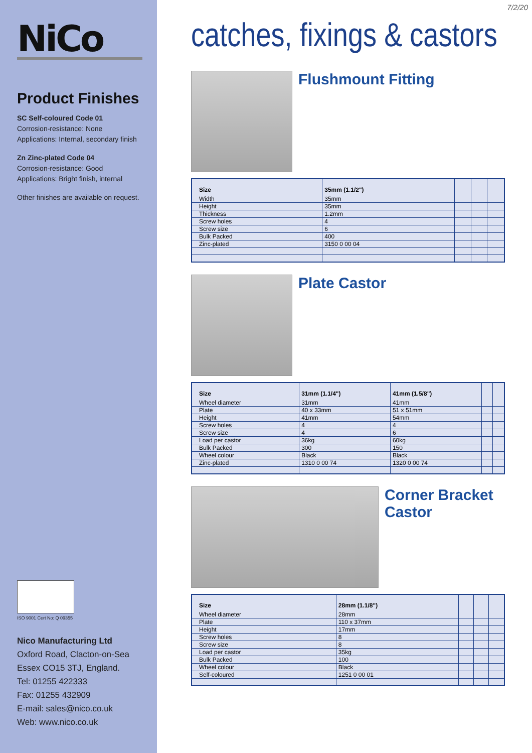NiCo
Product Finishes
SC Self-coloured Code 01
Corrosion-resistance: None
Applications: Internal, secondary finish
Zn Zinc-plated Code 04
Corrosion-resistance: Good
Applications: Bright finish, internal
Other finishes are available on request.
ISO 9001 Cert No: Q 09355
Nico Manufacturing Ltd
Oxford Road, Clacton-on-Sea
Essex CO15 3TJ, England.
Tel: 01255 422333
Fax: 01255 432909
E-mail: sales@nico.co.uk
Web: www.nico.co.uk
7/2/20
catches, fixings & castors
Flushmount Fitting
| Size | 35mm (1.1/2") | | | |
| --- | --- | --- | --- | --- |
| Width | 35mm | | | |
| Height | 35mm | | | |
| Thickness | 1.2mm | | | |
| Screw holes | 4 | | | |
| Screw size | 6 | | | |
| Bulk Packed | 400 | | | |
| Zinc-plated | 3150 0 00 04 | | | |
Plate Castor
| Size | 31mm (1.1/4") | 41mm (1.5/8") | | |
| --- | --- | --- | --- | --- |
| Wheel diameter | 31mm | 41mm | | |
| Plate | 40 x 33mm | 51 x 51mm | | |
| Height | 41mm | 54mm | | |
| Screw holes | 4 | 4 | | |
| Screw size | 4 | 6 | | |
| Load per castor | 36kg | 60kg | | |
| Bulk Packed | 300 | 150 | | |
| Wheel colour | Black | Black | | |
| Zinc-plated | 1310 0 00 74 | 1320 0 00 74 | | |
Corner Bracket
Castor
| Size | 28mm (1.1/8") | | | |
| --- | --- | --- | --- | --- |
| Wheel diameter | 28mm | | | |
| Plate | 110 x 37mm | | | |
| Height | 17mm | | | |
| Screw holes | 8 | | | |
| Screw size | 8 | | | |
| Load per castor | 35kg | | | |
| Bulk Packed | 100 | | | |
| Wheel colour | Black | | | |
| Self-coloured | 1251 0 00 01 | | | |